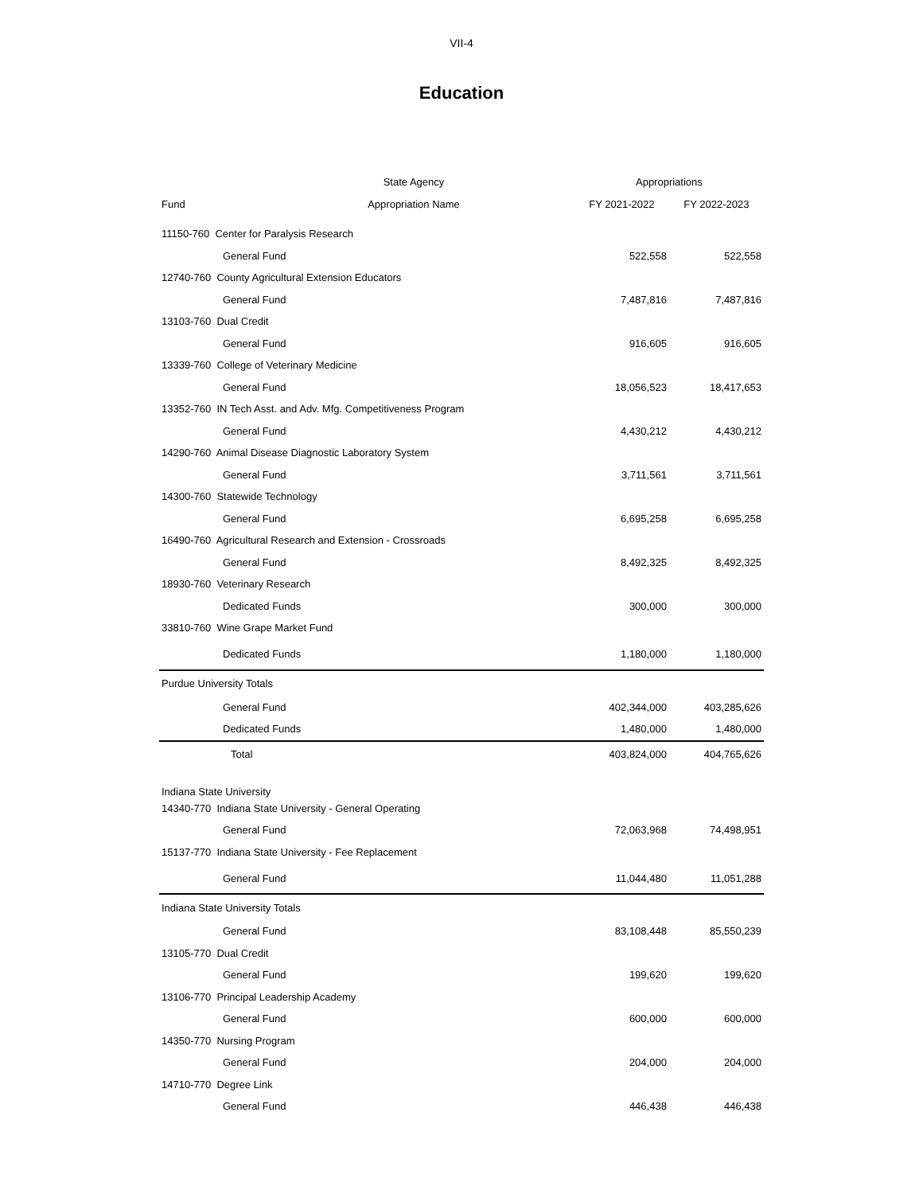VII-4
Education
| | State Agency | Appropriations | |
| --- | --- | --- | --- |
| Fund | Appropriation Name | FY 2021-2022 | FY 2022-2023 |
| 11150-760 Center for Paralysis Research | | | |
| General Fund | | 522,558 | 522,558 |
| 12740-760 County Agricultural Extension Educators | | | |
| General Fund | | 7,487,816 | 7,487,816 |
| 13103-760 Dual Credit | | | |
| General Fund | | 916,605 | 916,605 |
| 13339-760 College of Veterinary Medicine | | | |
| General Fund | | 18,056,523 | 18,417,653 |
| 13352-760 IN Tech Asst. and Adv. Mfg. Competitiveness Program | | | |
| General Fund | | 4,430,212 | 4,430,212 |
| 14290-760 Animal Disease Diagnostic Laboratory System | | | |
| General Fund | | 3,711,561 | 3,711,561 |
| 14300-760 Statewide Technology | | | |
| General Fund | | 6,695,258 | 6,695,258 |
| 16490-760 Agricultural Research and Extension - Crossroads | | | |
| General Fund | | 8,492,325 | 8,492,325 |
| 18930-760 Veterinary Research | | | |
| Dedicated Funds | | 300,000 | 300,000 |
| 33810-760 Wine Grape Market Fund | | | |
| Dedicated Funds | | 1,180,000 | 1,180,000 |
| Purdue University Totals | | | |
| General Fund | | 402,344,000 | 403,285,626 |
| Dedicated Funds | | 1,480,000 | 1,480,000 |
| Total | | 403,824,000 | 404,765,626 |
| Indiana State University | | | |
| 14340-770 Indiana State University - General Operating | | | |
| General Fund | | 72,063,968 | 74,498,951 |
| 15137-770 Indiana State University - Fee Replacement | | | |
| General Fund | | 11,044,480 | 11,051,288 |
| Indiana State University Totals | | | |
| General Fund | | 83,108,448 | 85,550,239 |
| 13105-770 Dual Credit | | | |
| General Fund | | 199,620 | 199,620 |
| 13106-770 Principal Leadership Academy | | | |
| General Fund | | 600,000 | 600,000 |
| 14350-770 Nursing Program | | | |
| General Fund | | 204,000 | 204,000 |
| 14710-770 Degree Link | | | |
| General Fund | | 446,438 | 446,438 |